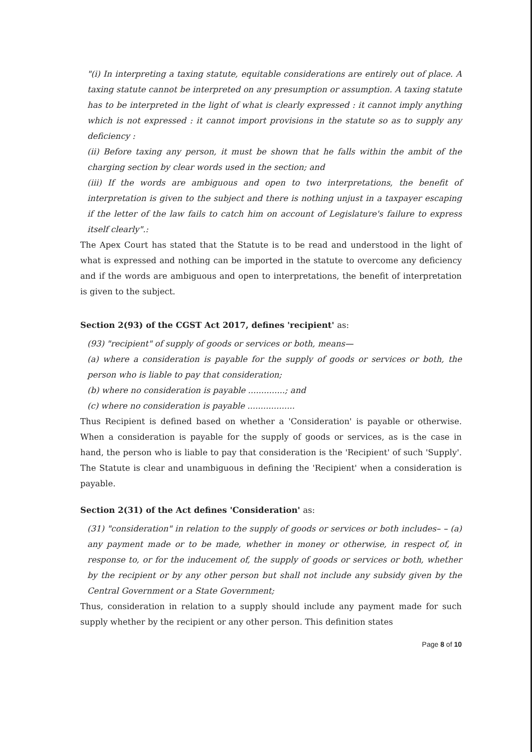"(i) In interpreting a taxing statute, equitable considerations are entirely out of place. A taxing statute cannot be interpreted on any presumption or assumption. A taxing statute has to be interpreted in the light of what is clearly expressed : it cannot imply anything which is not expressed : it cannot import provisions in the statute so as to supply any deficiency :
(ii) Before taxing any person, it must be shown that he falls within the ambit of the charging section by clear words used in the section; and
(iii) If the words are ambiguous and open to two interpretations, the benefit of interpretation is given to the subject and there is nothing unjust in a taxpayer escaping if the letter of the law fails to catch him on account of Legislature's failure to express itself clearly".:
The Apex Court has stated that the Statute is to be read and understood in the light of what is expressed and nothing can be imported in the statute to overcome any deficiency and if the words are ambiguous and open to interpretations, the benefit of interpretation is given to the subject.
Section 2(93) of the CGST Act 2017, defines 'recipient' as:
(93) "recipient" of supply of goods or services or both, means—
(a) where a consideration is payable for the supply of goods or services or both, the person who is liable to pay that consideration;
(b) where no consideration is payable ..............; and
(c) where no consideration is payable ..................
Thus Recipient is defined based on whether a 'Consideration' is payable or otherwise. When a consideration is payable for the supply of goods or services, as is the case in hand, the person who is liable to pay that consideration is the 'Recipient' of such 'Supply'. The Statute is clear and unambiguous in defining the 'Recipient' when a consideration is payable.
Section 2(31) of the Act defines 'Consideration' as:
(31) "consideration" in relation to the supply of goods or services or both includes– – (a) any payment made or to be made, whether in money or otherwise, in respect of, in response to, or for the inducement of, the supply of goods or services or both, whether by the recipient or by any other person but shall not include any subsidy given by the Central Government or a State Government;
Thus, consideration in relation to a supply should include any payment made for such supply whether by the recipient or any other person. This definition states
Page 8 of 10